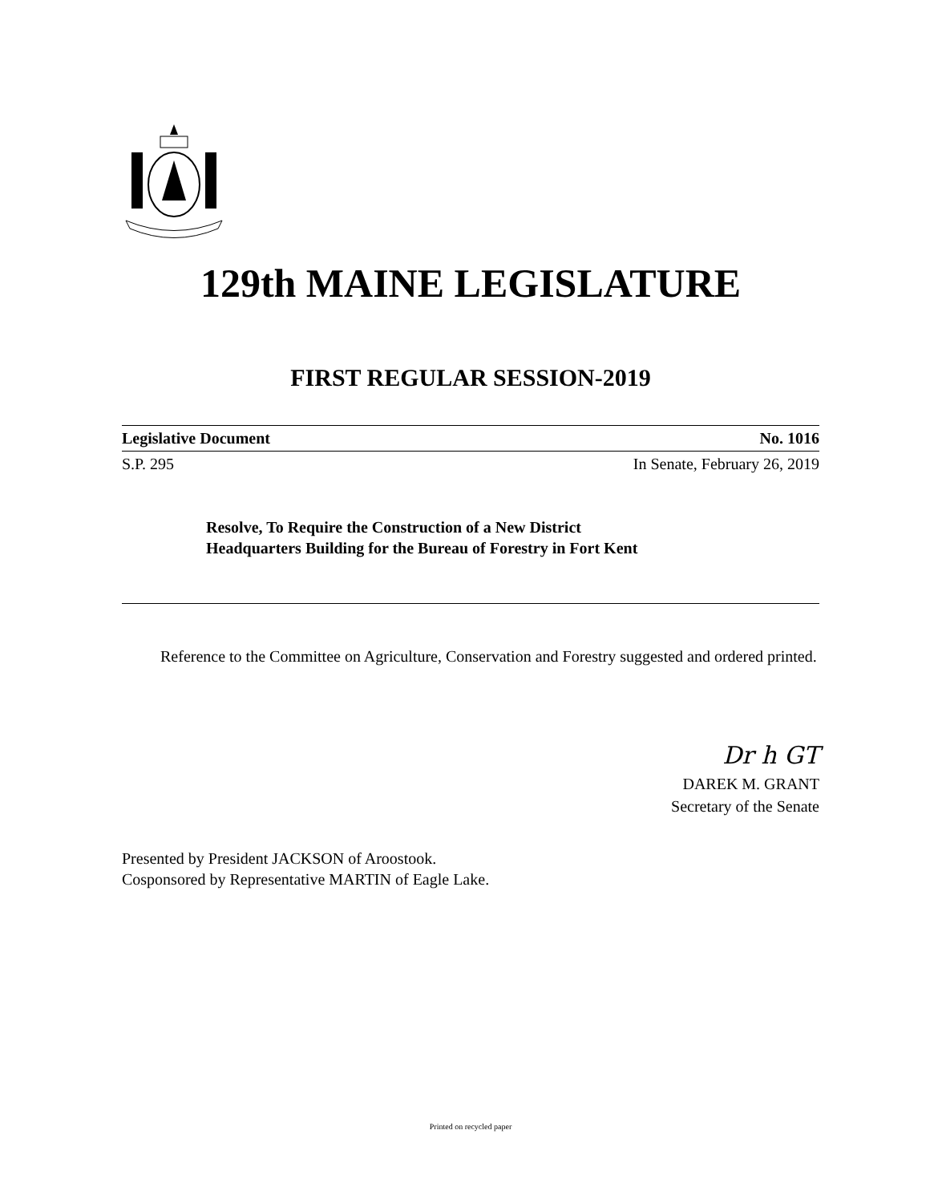129th MAINE LEGISLATURE
FIRST REGULAR SESSION-2019
Legislative Document No. 1016
S.P. 295 In Senate, February 26, 2019
Resolve, To Require the Construction of a New District
Headquarters Building for the Bureau of Forestry in Fort Kent
Reference to the Committee on Agriculture, Conservation and Forestry suggested and ordered printed.
Dr h GT
DAREK M. GRANT
Secretary of the Senate
Presented by President JACKSON of Aroostook.
Cosponsored by Representative MARTIN of Eagle Lake.
Printed on recycled paper